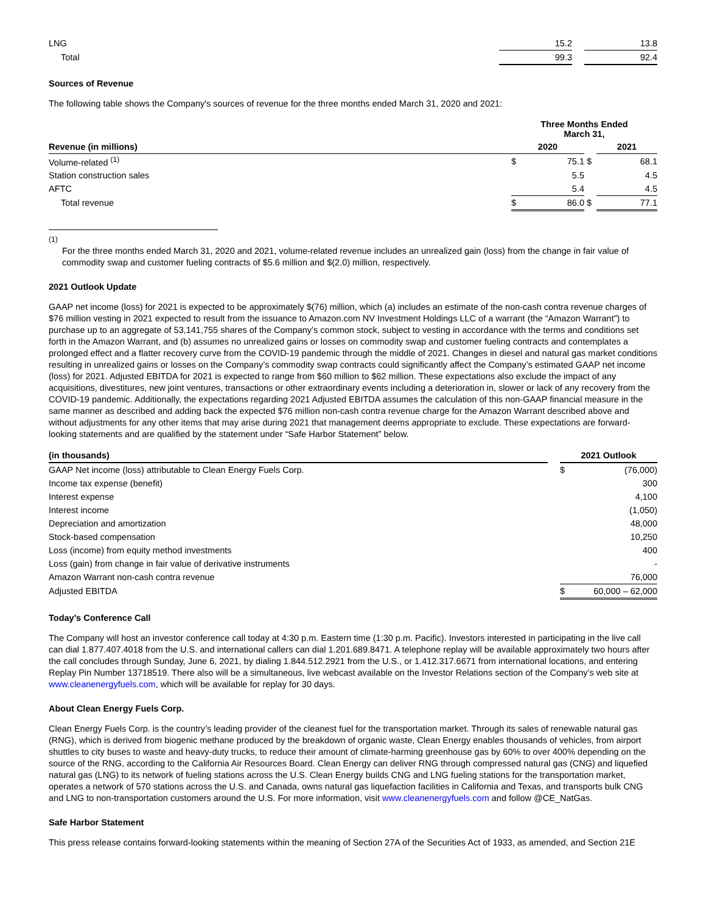| LNG | 15.2 | | 13.8 |
| Total | 99.3 | | 92.4 |
Sources of Revenue
The following table shows the Company's sources of revenue for the three months ended March 31, 2020 and 2021:
| | Three Months Ended March 31, | | | | |
| --- | --- | --- | --- | --- | --- |
| Revenue (in millions) | 2020 | | | 2021 | |
| Volume-related <sup>(1)</sup> | $ | 75.1 | $ | | 68.1 |
| Station construction sales | | 5.5 | | | 4.5 |
| AFTC | | 5.4 | | | 4.5 |
| Total revenue | $ | 86.0 | $ | | 77.1 |
(1)
For the three months ended March 31, 2020 and 2021, volume-related revenue includes an unrealized gain (loss) from the change in fair value of commodity swap and customer fueling contracts of $5.6 million and $(2.0) million, respectively.
2021 Outlook Update
GAAP net income (loss) for 2021 is expected to be approximately $(76) million, which (a) includes an estimate of the non-cash contra revenue charges of $76 million vesting in 2021 expected to result from the issuance to Amazon.com NV Investment Holdings LLC of a warrant (the “Amazon Warrant”) to purchase up to an aggregate of 53,141,755 shares of the Company’s common stock, subject to vesting in accordance with the terms and conditions set forth in the Amazon Warrant, and (b) assumes no unrealized gains or losses on commodity swap and customer fueling contracts and contemplates a prolonged effect and a flatter recovery curve from the COVID-19 pandemic through the middle of 2021. Changes in diesel and natural gas market conditions resulting in unrealized gains or losses on the Company’s commodity swap contracts could significantly affect the Company’s estimated GAAP net income (loss) for 2021. Adjusted EBITDA for 2021 is expected to range from $60 million to $62 million. These expectations also exclude the impact of any acquisitions, divestitures, new joint ventures, transactions or other extraordinary events including a deterioration in, slower or lack of any recovery from the COVID-19 pandemic. Additionally, the expectations regarding 2021 Adjusted EBITDA assumes the calculation of this non-GAAP financial measure in the same manner as described and adding back the expected $76 million non-cash contra revenue charge for the Amazon Warrant described above and without adjustments for any other items that may arise during 2021 that management deems appropriate to exclude. These expectations are forward-looking statements and are qualified by the statement under “Safe Harbor Statement” below.
| (in thousands) | | 2021 Outlook | |
| --- | --- | --- | --- |
| GAAP Net income (loss) attributable to Clean Energy Fuels Corp. | | $ | (76,000) |
| Income tax expense (benefit) | | | 300 |
| Interest expense | | | 4,100 |
| Interest income | | | (1,050) |
| Depreciation and amortization | | | 48,000 |
| Stock-based compensation | | | 10,250 |
| Loss (income) from equity method investments | | | 400 |
| Loss (gain) from change in fair value of derivative instruments | | | - |
| Amazon Warrant non-cash contra revenue | | | 76,000 |
| Adjusted EBITDA | | $ | 60,000 – 62,000 |
Today’s Conference Call
The Company will host an investor conference call today at 4:30 p.m. Eastern time (1:30 p.m. Pacific). Investors interested in participating in the live call can dial 1.877.407.4018 from the U.S. and international callers can dial 1.201.689.8471. A telephone replay will be available approximately two hours after the call concludes through Sunday, June 6, 2021, by dialing 1.844.512.2921 from the U.S., or 1.412.317.6671 from international locations, and entering Replay Pin Number 13718519. There also will be a simultaneous, live webcast available on the Investor Relations section of the Company’s web site at www.cleanenergyfuels.com, which will be available for replay for 30 days.
About Clean Energy Fuels Corp.
Clean Energy Fuels Corp. is the country’s leading provider of the cleanest fuel for the transportation market. Through its sales of renewable natural gas (RNG), which is derived from biogenic methane produced by the breakdown of organic waste, Clean Energy enables thousands of vehicles, from airport shuttles to city buses to waste and heavy-duty trucks, to reduce their amount of climate-harming greenhouse gas by 60% to over 400% depending on the source of the RNG, according to the California Air Resources Board. Clean Energy can deliver RNG through compressed natural gas (CNG) and liquefied natural gas (LNG) to its network of fueling stations across the U.S. Clean Energy builds CNG and LNG fueling stations for the transportation market, operates a network of 570 stations across the U.S. and Canada, owns natural gas liquefaction facilities in California and Texas, and transports bulk CNG and LNG to non-transportation customers around the U.S. For more information, visit www.cleanenergyfuels.com and follow @CE_NatGas.
Safe Harbor Statement
This press release contains forward-looking statements within the meaning of Section 27A of the Securities Act of 1933, as amended, and Section 21E